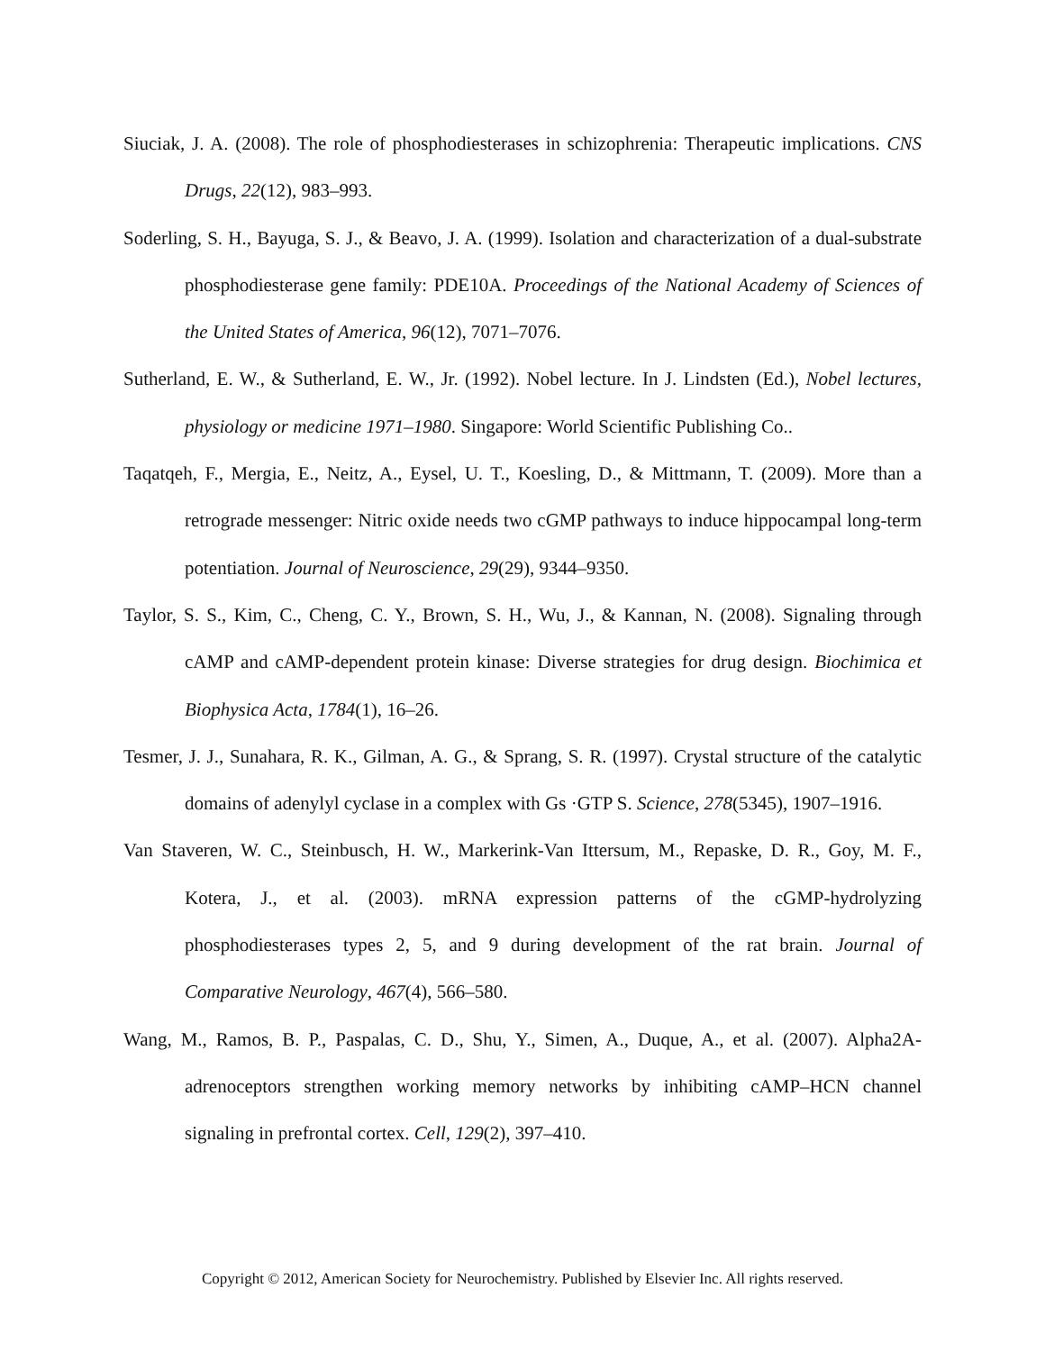Siuciak, J. A. (2008). The role of phosphodiesterases in schizophrenia: Therapeutic implications. CNS Drugs, 22(12), 983–993.
Soderling, S. H., Bayuga, S. J., & Beavo, J. A. (1999). Isolation and characterization of a dual-substrate phosphodiesterase gene family: PDE10A. Proceedings of the National Academy of Sciences of the United States of America, 96(12), 7071–7076.
Sutherland, E. W., & Sutherland, E. W., Jr. (1992). Nobel lecture. In J. Lindsten (Ed.), Nobel lectures, physiology or medicine 1971–1980. Singapore: World Scientific Publishing Co..
Taqatqeh, F., Mergia, E., Neitz, A., Eysel, U. T., Koesling, D., & Mittmann, T. (2009). More than a retrograde messenger: Nitric oxide needs two cGMP pathways to induce hippocampal long-term potentiation. Journal of Neuroscience, 29(29), 9344–9350.
Taylor, S. S., Kim, C., Cheng, C. Y., Brown, S. H., Wu, J., & Kannan, N. (2008). Signaling through cAMP and cAMP-dependent protein kinase: Diverse strategies for drug design. Biochimica et Biophysica Acta, 1784(1), 16–26.
Tesmer, J. J., Sunahara, R. K., Gilman, A. G., & Sprang, S. R. (1997). Crystal structure of the catalytic domains of adenylyl cyclase in a complex with Gs ·GTP S. Science, 278(5345), 1907–1916.
Van Staveren, W. C., Steinbusch, H. W., Markerink-Van Ittersum, M., Repaske, D. R., Goy, M. F., Kotera, J., et al. (2003). mRNA expression patterns of the cGMP-hydrolyzing phosphodiesterases types 2, 5, and 9 during development of the rat brain. Journal of Comparative Neurology, 467(4), 566–580.
Wang, M., Ramos, B. P., Paspalas, C. D., Shu, Y., Simen, A., Duque, A., et al. (2007). Alpha2A-adrenoceptors strengthen working memory networks by inhibiting cAMP–HCN channel signaling in prefrontal cortex. Cell, 129(2), 397–410.
Copyright © 2012, American Society for Neurochemistry. Published by Elsevier Inc. All rights reserved.